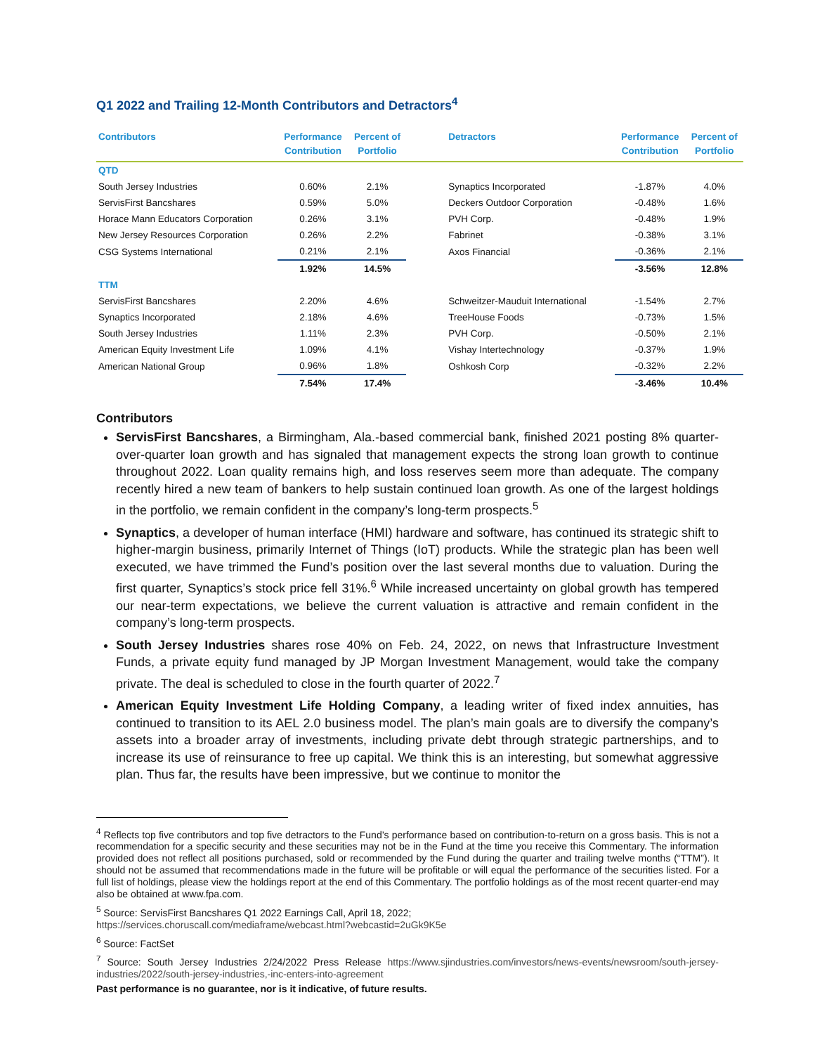Q1 2022 and Trailing 12-Month Contributors and Detractors<sup>4</sup>
| Contributors | Performance Contribution | Percent of Portfolio | Detractors | Performance Contribution | Percent of Portfolio |
| --- | --- | --- | --- | --- | --- |
| QTD | | | | | |
| South Jersey Industries | 0.60% | 2.1% | Synaptics Incorporated | -1.87% | 4.0% |
| ServisFirst Bancshares | 0.59% | 5.0% | Deckers Outdoor Corporation | -0.48% | 1.6% |
| Horace Mann Educators Corporation | 0.26% | 3.1% | PVH Corp. | -0.48% | 1.9% |
| New Jersey Resources Corporation | 0.26% | 2.2% | Fabrinet | -0.38% | 3.1% |
| CSG Systems International | 0.21% | 2.1% | Axos Financial | -0.36% | 2.1% |
| | 1.92% | 14.5% | | -3.56% | 12.8% |
| TTM | | | | | |
| ServisFirst Bancshares | 2.20% | 4.6% | Schweitzer-Mauduit International | -1.54% | 2.7% |
| Synaptics Incorporated | 2.18% | 4.6% | TreeHouse Foods | -0.73% | 1.5% |
| South Jersey Industries | 1.11% | 2.3% | PVH Corp. | -0.50% | 2.1% |
| American Equity Investment Life | 1.09% | 4.1% | Vishay Intertechnology | -0.37% | 1.9% |
| American National Group | 0.96% | 1.8% | Oshkosh Corp | -0.32% | 2.2% |
| | 7.54% | 17.4% | | -3.46% | 10.4% |
Contributors
ServisFirst Bancshares, a Birmingham, Ala.-based commercial bank, finished 2021 posting 8% quarter-over-quarter loan growth and has signaled that management expects the strong loan growth to continue throughout 2022. Loan quality remains high, and loss reserves seem more than adequate. The company recently hired a new team of bankers to help sustain continued loan growth. As one of the largest holdings in the portfolio, we remain confident in the company’s long-term prospects.<sup>5</sup>
Synaptics, a developer of human interface (HMI) hardware and software, has continued its strategic shift to higher-margin business, primarily Internet of Things (IoT) products. While the strategic plan has been well executed, we have trimmed the Fund’s position over the last several months due to valuation. During the first quarter, Synaptics’s stock price fell 31%.<sup>6</sup> While increased uncertainty on global growth has tempered our near-term expectations, we believe the current valuation is attractive and remain confident in the company’s long-term prospects.
South Jersey Industries shares rose 40% on Feb. 24, 2022, on news that Infrastructure Investment Funds, a private equity fund managed by JP Morgan Investment Management, would take the company private. The deal is scheduled to close in the fourth quarter of 2022.<sup>7</sup>
American Equity Investment Life Holding Company, a leading writer of fixed index annuities, has continued to transition to its AEL 2.0 business model. The plan’s main goals are to diversify the company’s assets into a broader array of investments, including private debt through strategic partnerships, and to increase its use of reinsurance to free up capital. We think this is an interesting, but somewhat aggressive plan. Thus far, the results have been impressive, but we continue to monitor the
<sup>4</sup> Reflects top five contributors and top five detractors to the Fund’s performance based on contribution-to-return on a gross basis. This is not a recommendation for a specific security and these securities may not be in the Fund at the time you receive this Commentary. The information provided does not reflect all positions purchased, sold or recommended by the Fund during the quarter and trailing twelve months (“TTM”). It should not be assumed that recommendations made in the future will be profitable or will equal the performance of the securities listed. For a full list of holdings, please view the holdings report at the end of this Commentary. The portfolio holdings as of the most recent quarter-end may also be obtained at www.fpa.com.
<sup>5</sup> Source: ServisFirst Bancshares Q1 2022 Earnings Call, April 18, 2022;
https://services.choruscall.com/mediaframe/webcast.html?webcastid=2uGk9K5e
<sup>6</sup> Source: FactSet
<sup>7</sup> Source: South Jersey Industries 2/24/2022 Press Release https://www.sjindustries.com/investors/news-events/newsroom/south-jersey-industries/2022/south-jersey-industries,-inc-enters-into-agreement
Past performance is no guarantee, nor is it indicative, of future results.